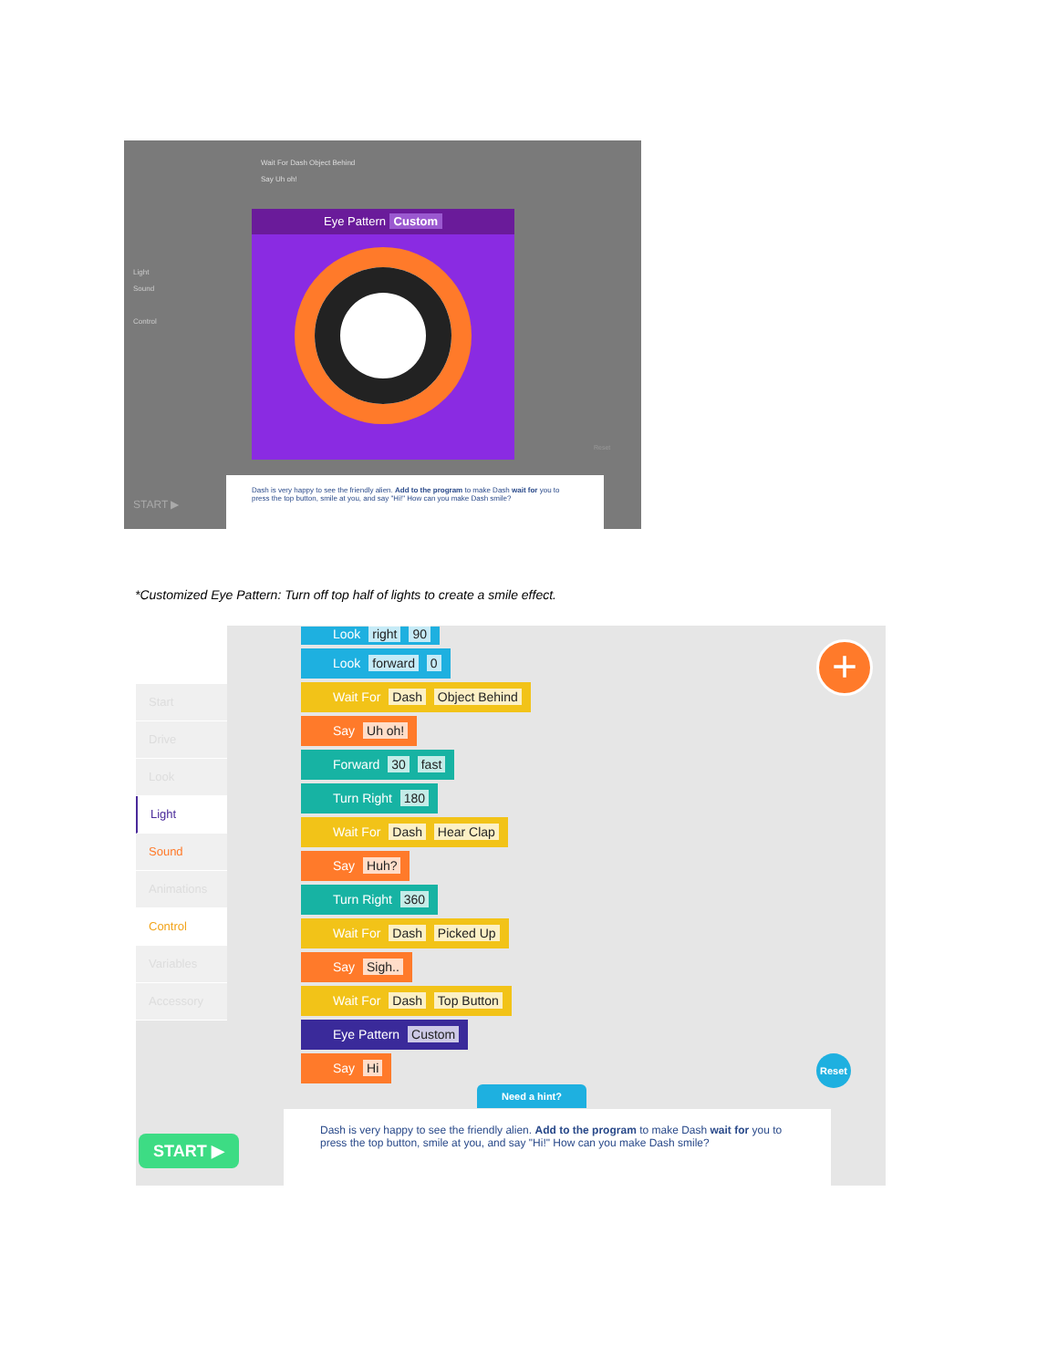Light
Sound
Control
Wait For Dash Object Behind
Say Uh oh!
Eye Pattern Custom
Dash is very happy to see the friendly alien. Add to the program to make Dash wait for you to press the top button, smile at you, and say "Hi!" How can you make Dash smile?
START ▶
Reset
*Customized Eye Pattern: Turn off top half of lights to create a smile effect.
Start
Drive
Look
Light
Sound
Animations
Control
Variables
Accessory
Look right 90
Look forward 0
Wait For Dash Object Behind
Say Uh oh!
Forward 30 fast
Turn Right 180
Wait For Dash Hear Clap
Say Huh?
Turn Right 360
Wait For Dash Picked Up
Say Sigh..
Wait For Dash Top Button
Eye Pattern Custom
Say Hi
+
Reset
Need a hint?
Dash is very happy to see the friendly alien. Add to the program to make Dash wait for you to press the top button, smile at you, and say "Hi!" How can you make Dash smile?
START ▶